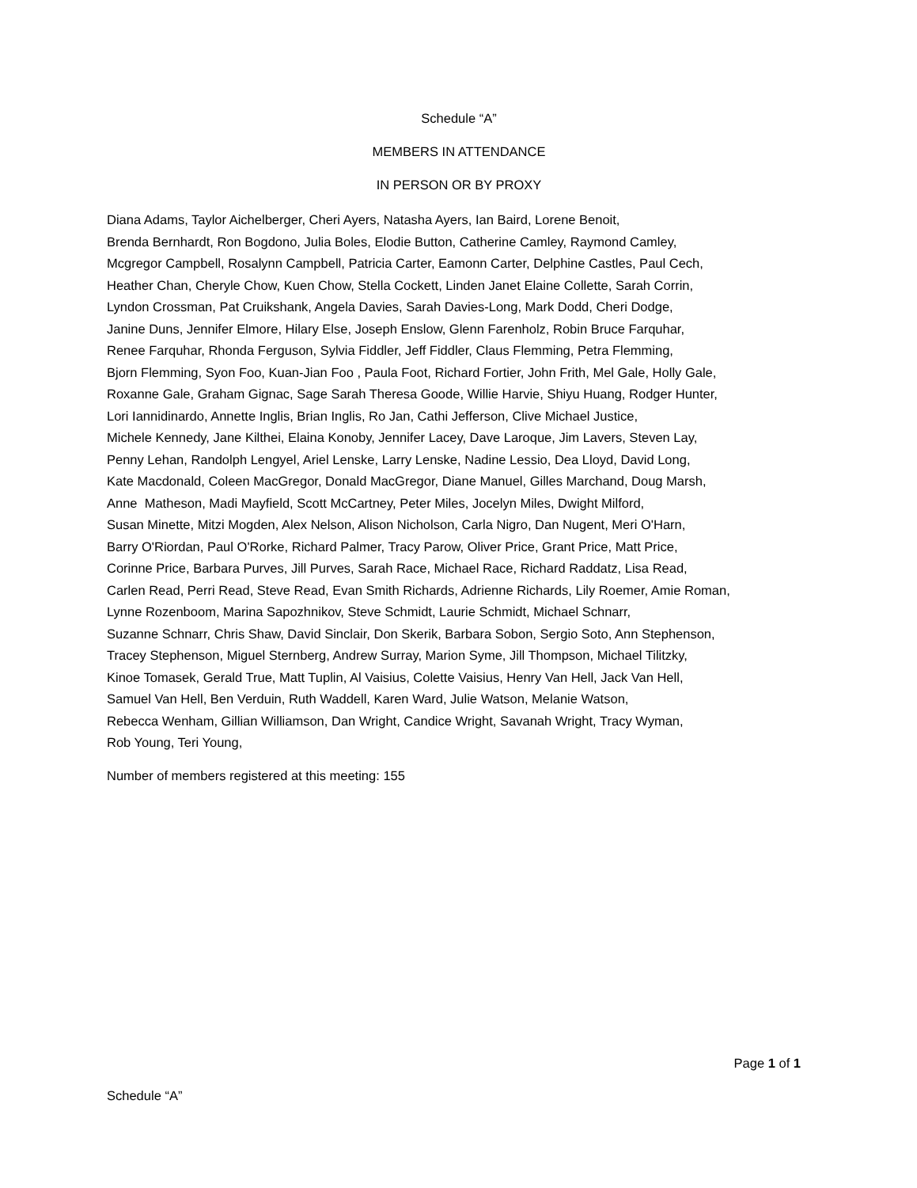Schedule “A”
MEMBERS IN ATTENDANCE
IN PERSON OR BY PROXY
Diana Adams, Taylor Aichelberger, Cheri Ayers, Natasha Ayers, Ian Baird, Lorene Benoit,
Brenda Bernhardt, Ron Bogdono, Julia Boles, Elodie Button, Catherine Camley, Raymond Camley,
Mcgregor Campbell, Rosalynn Campbell, Patricia Carter, Eamonn Carter, Delphine Castles, Paul Cech,
Heather Chan, Cheryle Chow, Kuen Chow, Stella Cockett, Linden Janet Elaine Collette, Sarah Corrin,
Lyndon Crossman, Pat Cruikshank, Angela Davies, Sarah Davies-Long, Mark Dodd, Cheri Dodge,
Janine Duns, Jennifer Elmore, Hilary Else, Joseph Enslow, Glenn Farenholz, Robin Bruce Farquhar,
Renee Farquhar, Rhonda Ferguson, Sylvia Fiddler, Jeff Fiddler, Claus Flemming, Petra Flemming,
Bjorn Flemming, Syon Foo, Kuan-Jian Foo , Paula Foot, Richard Fortier, John Frith, Mel Gale, Holly Gale,
Roxanne Gale, Graham Gignac, Sage Sarah Theresa Goode, Willie Harvie, Shiyu Huang, Rodger Hunter,
Lori Iannidinardo, Annette Inglis, Brian Inglis, Ro Jan, Cathi Jefferson, Clive Michael Justice,
Michele Kennedy, Jane Kilthei, Elaina Konoby, Jennifer Lacey, Dave Laroque, Jim Lavers, Steven Lay,
Penny Lehan, Randolph Lengyel, Ariel Lenske, Larry Lenske, Nadine Lessio, Dea Lloyd, David Long,
Kate Macdonald, Coleen MacGregor, Donald MacGregor, Diane Manuel, Gilles Marchand, Doug Marsh,
Anne Matheson, Madi Mayfield, Scott McCartney, Peter Miles, Jocelyn Miles, Dwight Milford,
Susan Minette, Mitzi Mogden, Alex Nelson, Alison Nicholson, Carla Nigro, Dan Nugent, Meri O'Harn,
Barry O'Riordan, Paul O'Rorke, Richard Palmer, Tracy Parow, Oliver Price, Grant Price, Matt Price,
Corinne Price, Barbara Purves, Jill Purves, Sarah Race, Michael Race, Richard Raddatz, Lisa Read,
Carlen Read, Perri Read, Steve Read, Evan Smith Richards, Adrienne Richards, Lily Roemer, Amie Roman,
Lynne Rozenboom, Marina Sapozhnikov, Steve Schmidt, Laurie Schmidt, Michael Schnarr,
Suzanne Schnarr, Chris Shaw, David Sinclair, Don Skerik, Barbara Sobon, Sergio Soto, Ann Stephenson,
Tracey Stephenson, Miguel Sternberg, Andrew Surray, Marion Syme, Jill Thompson, Michael Tilitzky,
Kinoe Tomasek, Gerald True, Matt Tuplin, Al Vaisius, Colette Vaisius, Henry Van Hell, Jack Van Hell,
Samuel Van Hell, Ben Verduin, Ruth Waddell, Karen Ward, Julie Watson, Melanie Watson,
Rebecca Wenham, Gillian Williamson, Dan Wright, Candice Wright, Savanah Wright, Tracy Wyman,
Rob Young, Teri Young,
Number of members registered at this meeting: 155
Page 1 of 1
Schedule “A”